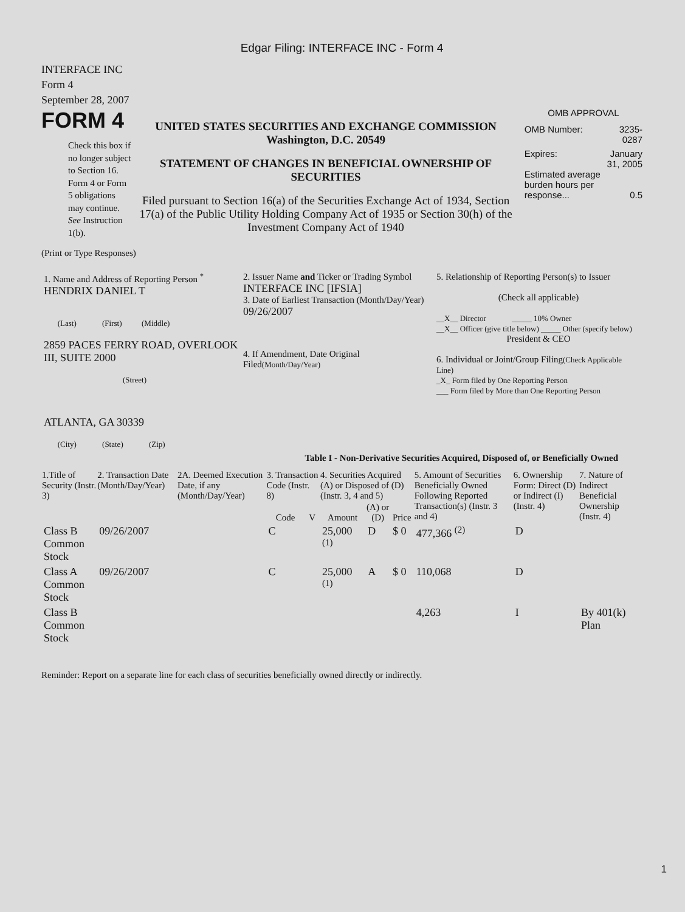Edgar Filing: INTERFACE INC - Form 4
INTERFACE INC
Form 4
September 28, 2007
FORM 4
Check this box if no longer subject to Section 16. Form 4 or Form 5 obligations may continue. See Instruction 1(b).
UNITED STATES SECURITIES AND EXCHANGE COMMISSION
Washington, D.C. 20549
STATEMENT OF CHANGES IN BENEFICIAL OWNERSHIP OF SECURITIES
Filed pursuant to Section 16(a) of the Securities Exchange Act of 1934, Section 17(a) of the Public Utility Holding Company Act of 1935 or Section 30(h) of the Investment Company Act of 1940
OMB APPROVAL
| OMB Number: | 3235-0287 |
| Expires: | January 31, 2005 |
| Estimated average burden hours per response... | 0.5 |
(Print or Type Responses)
| 1. Name and Address of Reporting Person <sup>*</sup> HENDRIX DANIEL T (Last) (First) (Middle) 2859 PACES FERRY ROAD, OVERLOOK III, SUITE 2000 (Street) ATLANTA, GA 30339 (City) (State) (Zip) | 2. Issuer Name and Ticker or Trading Symbol INTERFACE INC [IFSIA] 3. Date of Earliest Transaction (Month/Day/Year) 09/26/2007 4. If Amendment, Date Original Filed (Month/Day/Year) | 5. Relationship of Reporting Person(s) to Issuer (Check all applicable) __X__ Director _____ 10% Owner __X__ Officer (give title below) _____ Other (specify below) President & CEO 6. Individual or Joint/Group Filing (Check Applicable Line) _X_ Form filed by One Reporting Person ___ Form filed by More than One Reporting Person |
Table I - Non-Derivative Securities Acquired, Disposed of, or Beneficially Owned
| 1.Title of Security (Instr. 3) | 2. Transaction Date (Month/Day/Year) | 2A. Deemed Execution Date, if any (Month/Day/Year) | 3. Transaction Code (Instr. 8) | | 4. Securities Acquired (A) or Disposed of (D) (Instr. 3, 4 and 5) | | | 5. Amount of Securities Beneficially Owned Following Reported Transaction(s) (Instr. 3 and 4) | 6. Ownership Form: Direct (D) or Indirect (I) (Instr. 4) | 7. Nature of Indirect Beneficial Ownership (Instr. 4) |
| --- | --- | --- | --- | --- | --- | --- | --- | --- | --- | --- |
| | | | Code | V | Amount | (A) or (D) | Price | | | |
| Class B Common Stock | 09/26/2007 | | C | | 25,000 <sup>(1)</sup> | D | $ 0 | 477,366 <sup>(2)</sup> | D | |
| Class A Common Stock | 09/26/2007 | | C | | 25,000 <sup>(1)</sup> | A | $ 0 | 110,068 | D | |
| Class B Common Stock | | | | | | | | 4,263 | I | By 401(k) Plan |
Reminder: Report on a separate line for each class of securities beneficially owned directly or indirectly.
1